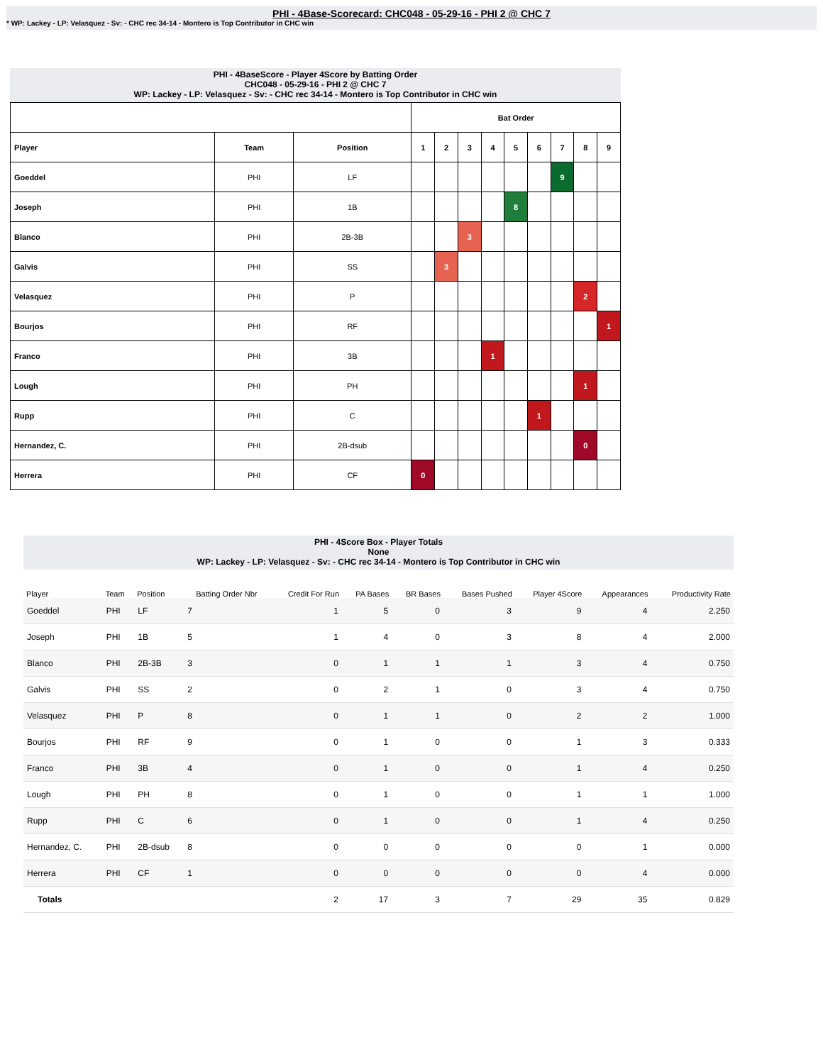PHI - 4Base-Scorecard: CHC048 - 05-29-16 - PHI 2 @ CHC 7
* WP: Lackey - LP: Velasquez - Sv: - CHC rec 34-14 - Montero is Top Contributor in CHC win
PHI - 4BaseScore - Player 4Score by Batting Order
CHC048 - 05-29-16 - PHI 2 @ CHC 7
WP: Lackey - LP: Velasquez - Sv: - CHC rec 34-14 - Montero is Top Contributor in CHC win
| | | | Bat Order | | | | | | | | |
| --- | --- | --- | --- | --- | --- | --- | --- | --- | --- | --- | --- |
| Player | Team | Position | 1 | 2 | 3 | 4 | 5 | 6 | 7 | 8 | 9 |
| Goeddel | PHI | LF | | | | | | | 9 | | |
| Joseph | PHI | 1B | | | | | 8 | | | | |
| Blanco | PHI | 2B-3B | | | 3 | | | | | | |
| Galvis | PHI | SS | | 3 | | | | | | | |
| Velasquez | PHI | P | | | | | | | | 2 | |
| Bourjos | PHI | RF | | | | | | | | | 1 |
| Franco | PHI | 3B | | | | 1 | | | | | |
| Lough | PHI | PH | | | | | | | | 1 | |
| Rupp | PHI | C | | | | | | 1 | | | |
| Hernandez, C. | PHI | 2B-dsub | | | | | | | | 0 | |
| Herrera | PHI | CF | 0 | | | | | | | | |
PHI - 4Score Box - Player Totals
None
WP: Lackey - LP: Velasquez - Sv: - CHC rec 34-14 - Montero is Top Contributor in CHC win
| Player | Team | Position | Batting Order Nbr | Credit For Run | PA Bases | BR Bases | Bases Pushed | Player 4Score | Appearances | Productivity Rate |
| --- | --- | --- | --- | --- | --- | --- | --- | --- | --- | --- |
| Goeddel | PHI | LF | 7 | 1 | 5 | 0 | 3 | 9 | 4 | 2.250 |
| Joseph | PHI | 1B | 5 | 1 | 4 | 0 | 3 | 8 | 4 | 2.000 |
| Blanco | PHI | 2B-3B | 3 | 0 | 1 | 1 | 1 | 3 | 4 | 0.750 |
| Galvis | PHI | SS | 2 | 0 | 2 | 1 | 0 | 3 | 4 | 0.750 |
| Velasquez | PHI | P | 8 | 0 | 1 | 1 | 0 | 2 | 2 | 1.000 |
| Bourjos | PHI | RF | 9 | 0 | 1 | 0 | 0 | 1 | 3 | 0.333 |
| Franco | PHI | 3B | 4 | 0 | 1 | 0 | 0 | 1 | 4 | 0.250 |
| Lough | PHI | PH | 8 | 0 | 1 | 0 | 0 | 1 | 1 | 1.000 |
| Rupp | PHI | C | 6 | 0 | 1 | 0 | 0 | 1 | 4 | 0.250 |
| Hernandez, C. | PHI | 2B-dsub | 8 | 0 | 0 | 0 | 0 | 0 | 1 | 0.000 |
| Herrera | PHI | CF | 1 | 0 | 0 | 0 | 0 | 0 | 4 | 0.000 |
| Totals | | | | 2 | 17 | 3 | 7 | 29 | 35 | 0.829 |